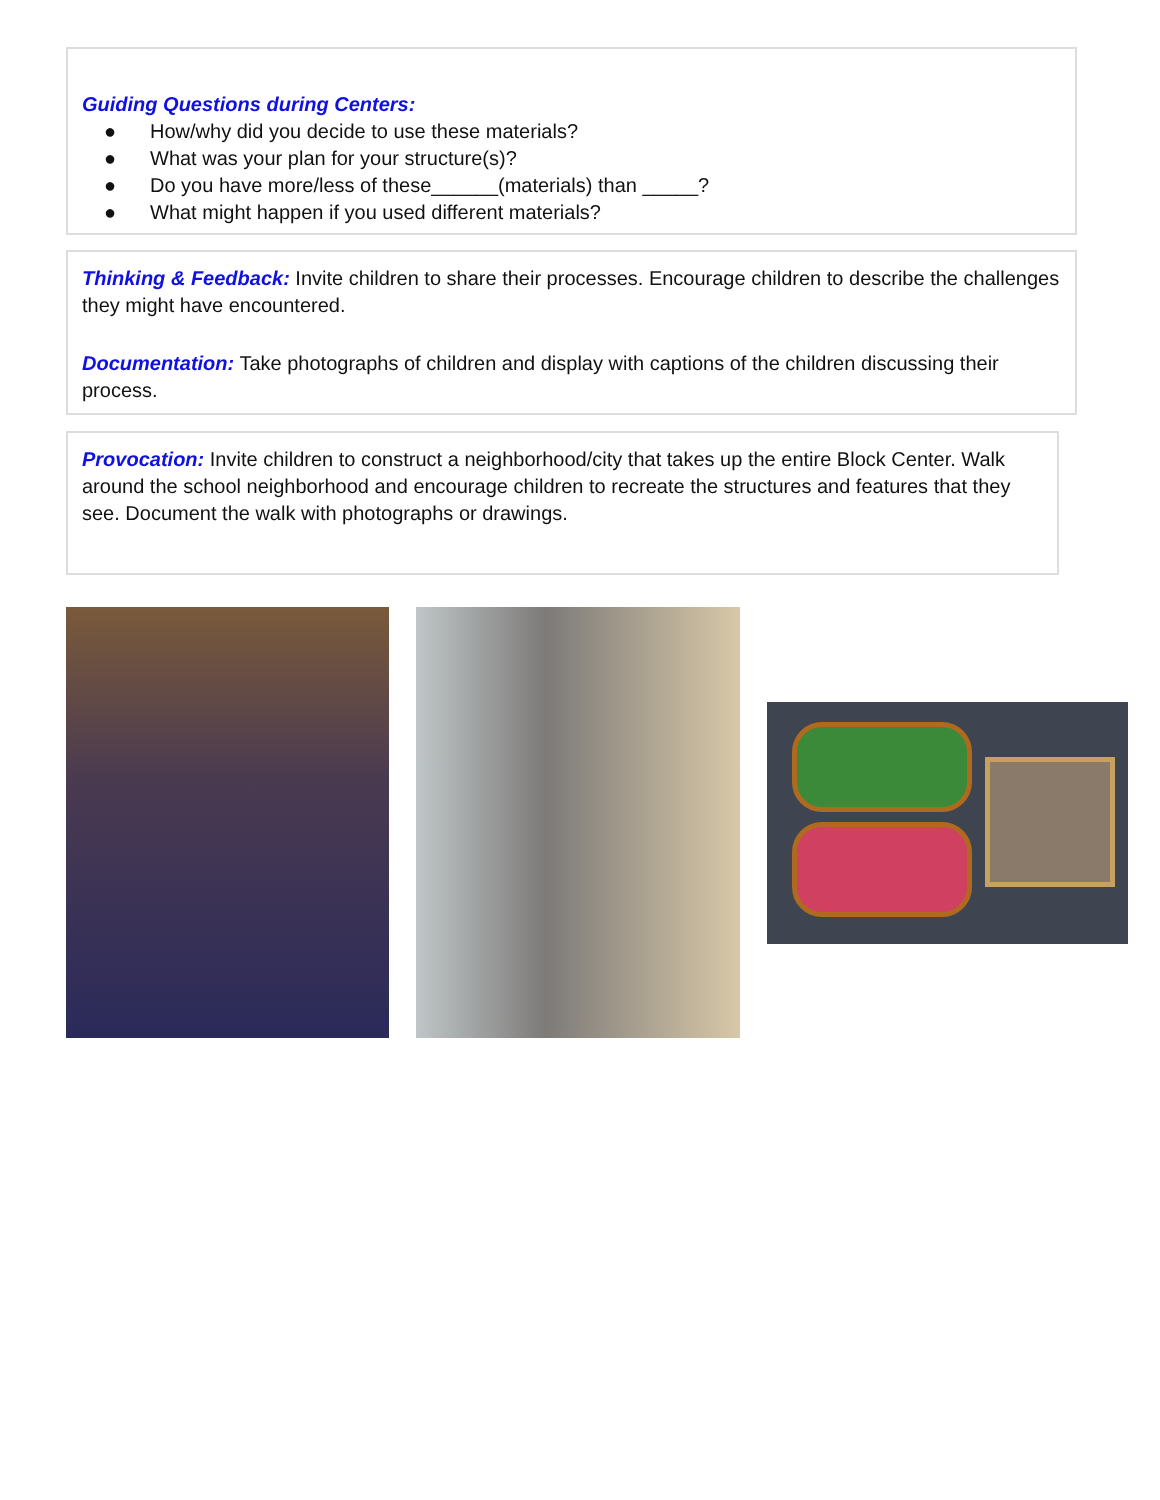Guiding Questions during Centers:
● How/why did you decide to use these materials?
● What was your plan for your structure(s)?
● Do you have more/less of these______(materials) than _____?
● What might happen if you used different materials?
Thinking & Feedback: Invite children to share their processes. Encourage children to describe the challenges they might have encountered.
Documentation: Take photographs of children and display with captions of the children discussing their process.
Provocation: Invite children to construct a neighborhood/city that takes up the entire Block Center. Walk around the school neighborhood and encourage children to recreate the structures and features that they see. Document the walk with photographs or drawings.